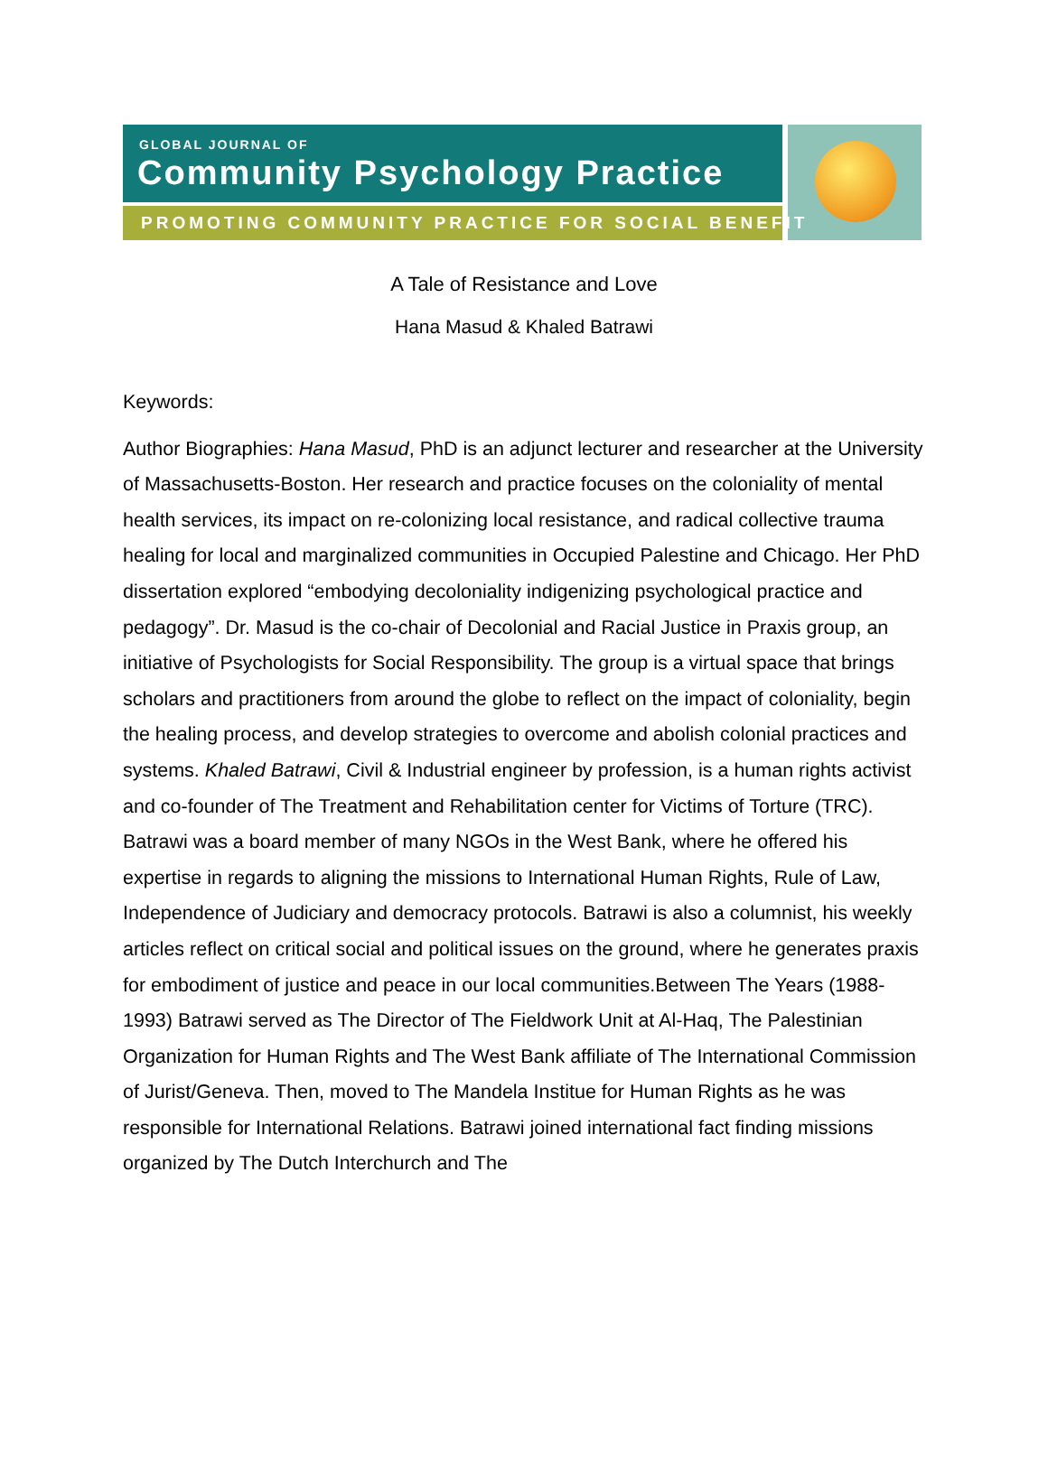GLOBAL JOURNAL OF
Community Psychology Practice
PROMOTING COMMUNITY PRACTICE FOR SOCIAL BENEFIT
A Tale of Resistance and Love
Hana Masud & Khaled Batrawi
Keywords:
Author Biographies: Hana Masud, PhD is an adjunct lecturer and researcher at the University of Massachusetts-Boston. Her research and practice focuses on the coloniality of mental health services, its impact on re-colonizing local resistance, and radical collective trauma healing for local and marginalized communities in Occupied Palestine and Chicago. Her PhD dissertation explored “embodying decoloniality indigenizing psychological practice and pedagogy”. Dr. Masud is the co-chair of Decolonial and Racial Justice in Praxis group, an initiative of Psychologists for Social Responsibility. The group is a virtual space that brings scholars and practitioners from around the globe to reflect on the impact of coloniality, begin the healing process, and develop strategies to overcome and abolish colonial practices and systems. Khaled Batrawi, Civil & Industrial engineer by profession, is a human rights activist and co-founder of The Treatment and Rehabilitation center for Victims of Torture (TRC). Batrawi was a board member of many NGOs in the West Bank, where he offered his expertise in regards to aligning the missions to International Human Rights, Rule of Law, Independence of Judiciary and democracy protocols. Batrawi is also a columnist, his weekly articles reflect on critical social and political issues on the ground, where he generates praxis for embodiment of justice and peace in our local communities.Between The Years (1988-1993) Batrawi served as The Director of The Fieldwork Unit at Al-Haq, The Palestinian Organization for Human Rights and The West Bank affiliate of The International Commission of Jurist/Geneva. Then, moved to The Mandela Institue for Human Rights as he was responsible for International Relations. Batrawi joined international fact finding missions organized by The Dutch Interchurch and The